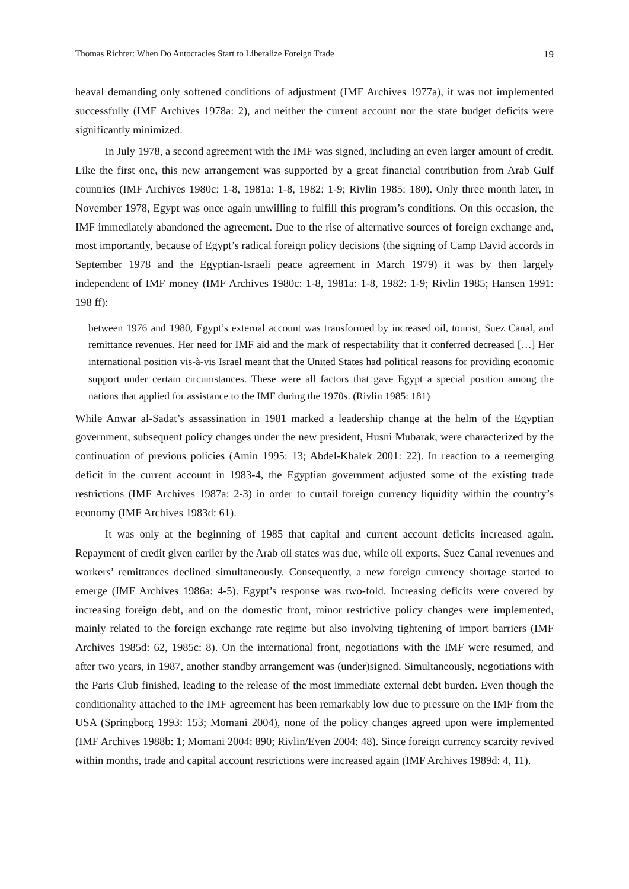Thomas Richter: When Do Autocracies Start to Liberalize Foreign Trade 19
heaval demanding only softened conditions of adjustment (IMF Archives 1977a), it was not implemented successfully (IMF Archives 1978a: 2), and neither the current account nor the state budget deficits were significantly minimized.
In July 1978, a second agreement with the IMF was signed, including an even larger amount of credit. Like the first one, this new arrangement was supported by a great financial contribution from Arab Gulf countries (IMF Archives 1980c: 1-8, 1981a: 1-8, 1982: 1-9; Rivlin 1985: 180). Only three month later, in November 1978, Egypt was once again unwilling to fulfill this program’s conditions. On this occasion, the IMF immediately abandoned the agreement. Due to the rise of alternative sources of foreign exchange and, most importantly, because of Egypt’s radical foreign policy decisions (the signing of Camp David accords in September 1978 and the Egyptian-Israeli peace agreement in March 1979) it was by then largely independent of IMF money (IMF Archives 1980c: 1-8, 1981a: 1-8, 1982: 1-9; Rivlin 1985; Hansen 1991: 198 ff):
between 1976 and 1980, Egypt’s external account was transformed by increased oil, tourist, Suez Canal, and remittance revenues. Her need for IMF aid and the mark of respectability that it conferred decreased […] Her international position vis-à-vis Israel meant that the United States had political reasons for providing economic support under certain circumstances. These were all factors that gave Egypt a special position among the nations that applied for assistance to the IMF during the 1970s. (Rivlin 1985: 181)
While Anwar al-Sadat’s assassination in 1981 marked a leadership change at the helm of the Egyptian government, subsequent policy changes under the new president, Husni Mubarak, were characterized by the continuation of previous policies (Amin 1995: 13; Abdel-Khalek 2001: 22). In reaction to a reemerging deficit in the current account in 1983-4, the Egyptian government adjusted some of the existing trade restrictions (IMF Archives 1987a: 2-3) in order to curtail foreign currency liquidity within the country’s economy (IMF Archives 1983d: 61).
It was only at the beginning of 1985 that capital and current account deficits increased again. Repayment of credit given earlier by the Arab oil states was due, while oil exports, Suez Canal revenues and workers’ remittances declined simultaneously. Consequently, a new foreign currency shortage started to emerge (IMF Archives 1986a: 4-5). Egypt’s response was two-fold. Increasing deficits were covered by increasing foreign debt, and on the domestic front, minor restrictive policy changes were implemented, mainly related to the foreign exchange rate regime but also involving tightening of import barriers (IMF Archives 1985d: 62, 1985c: 8). On the international front, negotiations with the IMF were resumed, and after two years, in 1987, another standby arrangement was (under)signed. Simultaneously, negotiations with the Paris Club finished, leading to the release of the most immediate external debt burden. Even though the conditionality attached to the IMF agreement has been remarkably low due to pressure on the IMF from the USA (Springborg 1993: 153; Momani 2004), none of the policy changes agreed upon were implemented (IMF Archives 1988b: 1; Momani 2004: 890; Rivlin/Even 2004: 48). Since foreign currency scarcity revived within months, trade and capital account restrictions were increased again (IMF Archives 1989d: 4, 11).